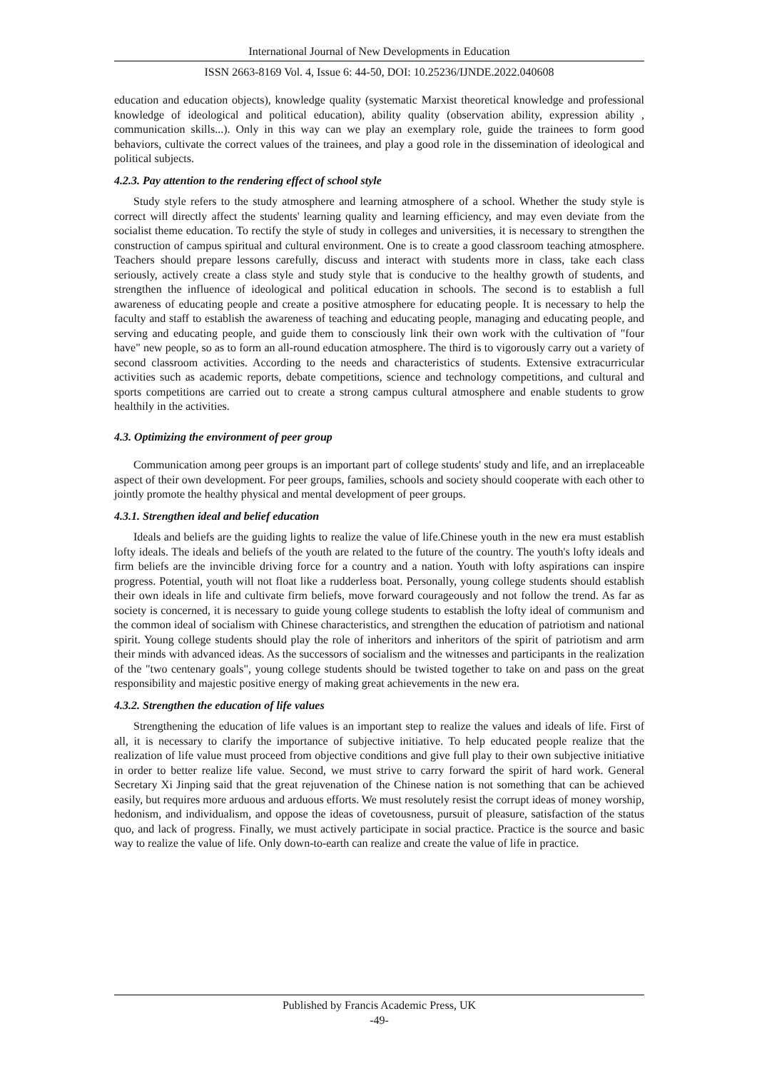International Journal of New Developments in Education
ISSN 2663-8169 Vol. 4, Issue 6: 44-50, DOI: 10.25236/IJNDE.2022.040608
education and education objects), knowledge quality (systematic Marxist theoretical knowledge and professional knowledge of ideological and political education), ability quality (observation ability, expression ability , communication skills...). Only in this way can we play an exemplary role, guide the trainees to form good behaviors, cultivate the correct values of the trainees, and play a good role in the dissemination of ideological and political subjects.
4.2.3. Pay attention to the rendering effect of school style
Study style refers to the study atmosphere and learning atmosphere of a school. Whether the study style is correct will directly affect the students' learning quality and learning efficiency, and may even deviate from the socialist theme education. To rectify the style of study in colleges and universities, it is necessary to strengthen the construction of campus spiritual and cultural environment. One is to create a good classroom teaching atmosphere. Teachers should prepare lessons carefully, discuss and interact with students more in class, take each class seriously, actively create a class style and study style that is conducive to the healthy growth of students, and strengthen the influence of ideological and political education in schools. The second is to establish a full awareness of educating people and create a positive atmosphere for educating people. It is necessary to help the faculty and staff to establish the awareness of teaching and educating people, managing and educating people, and serving and educating people, and guide them to consciously link their own work with the cultivation of "four have" new people, so as to form an all-round education atmosphere. The third is to vigorously carry out a variety of second classroom activities. According to the needs and characteristics of students. Extensive extracurricular activities such as academic reports, debate competitions, science and technology competitions, and cultural and sports competitions are carried out to create a strong campus cultural atmosphere and enable students to grow healthily in the activities.
4.3. Optimizing the environment of peer group
Communication among peer groups is an important part of college students' study and life, and an irreplaceable aspect of their own development. For peer groups, families, schools and society should cooperate with each other to jointly promote the healthy physical and mental development of peer groups.
4.3.1. Strengthen ideal and belief education
Ideals and beliefs are the guiding lights to realize the value of life.Chinese youth in the new era must establish lofty ideals. The ideals and beliefs of the youth are related to the future of the country. The youth's lofty ideals and firm beliefs are the invincible driving force for a country and a nation. Youth with lofty aspirations can inspire progress. Potential, youth will not float like a rudderless boat. Personally, young college students should establish their own ideals in life and cultivate firm beliefs, move forward courageously and not follow the trend. As far as society is concerned, it is necessary to guide young college students to establish the lofty ideal of communism and the common ideal of socialism with Chinese characteristics, and strengthen the education of patriotism and national spirit. Young college students should play the role of inheritors and inheritors of the spirit of patriotism and arm their minds with advanced ideas. As the successors of socialism and the witnesses and participants in the realization of the "two centenary goals", young college students should be twisted together to take on and pass on the great responsibility and majestic positive energy of making great achievements in the new era.
4.3.2. Strengthen the education of life values
Strengthening the education of life values is an important step to realize the values and ideals of life. First of all, it is necessary to clarify the importance of subjective initiative. To help educated people realize that the realization of life value must proceed from objective conditions and give full play to their own subjective initiative in order to better realize life value. Second, we must strive to carry forward the spirit of hard work. General Secretary Xi Jinping said that the great rejuvenation of the Chinese nation is not something that can be achieved easily, but requires more arduous and arduous efforts. We must resolutely resist the corrupt ideas of money worship, hedonism, and individualism, and oppose the ideas of covetousness, pursuit of pleasure, satisfaction of the status quo, and lack of progress. Finally, we must actively participate in social practice. Practice is the source and basic way to realize the value of life. Only down-to-earth can realize and create the value of life in practice.
Published by Francis Academic Press, UK
-49-